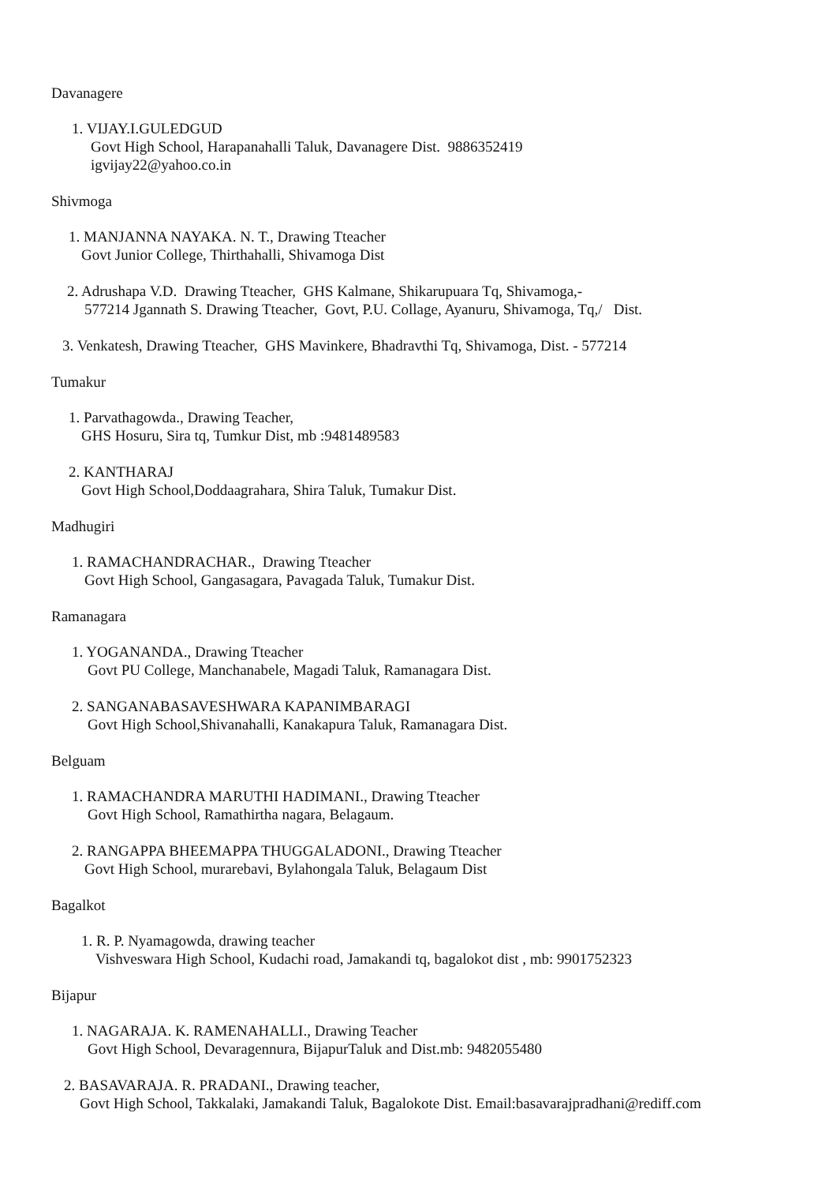Davanagere
1. VIJAY.I.GULEDGUD
Govt High School, Harapanahalli Taluk, Davanagere Dist. 9886352419
igvijay22@yahoo.co.in
Shivmoga
1. MANJANNA NAYAKA. N. T., Drawing Tteacher
Govt Junior College, Thirthahalli, Shivamoga Dist
2. Adrushapa V.D. Drawing Tteacher, GHS Kalmane, Shikarupuara Tq, Shivamoga,-
577214 Jgannath S. Drawing Tteacher, Govt, P.U. Collage, Ayanuru, Shivamoga, Tq,/ Dist.
3. Venkatesh, Drawing Tteacher, GHS Mavinkere, Bhadravthi Tq, Shivamoga, Dist. - 577214
Tumakur
1. Parvathagowda., Drawing Teacher,
GHS Hosuru, Sira tq, Tumkur Dist, mb :9481489583
2. KANTHARAJ
Govt High School,Doddaagrahara, Shira Taluk, Tumakur Dist.
Madhugiri
1. RAMACHANDRACHAR., Drawing Tteacher
Govt High School, Gangasagara, Pavagada Taluk, Tumakur Dist.
Ramanagara
1. YOGANANDA., Drawing Tteacher
Govt PU College, Manchanabele, Magadi Taluk, Ramanagara Dist.
2. SANGANABASAVESHWARA KAPANIMBARAGI
Govt High School,Shivanahalli, Kanakapura Taluk, Ramanagara Dist.
Belguam
1. RAMACHANDRA MARUTHI HADIMANI., Drawing Tteacher
Govt High School, Ramathirtha nagara, Belagaum.
2. RANGAPPA BHEEMAPPA THUGGALADONI., Drawing Tteacher
Govt High School, murarebavi, Bylahongala Taluk, Belagaum Dist
Bagalkot
1. R. P. Nyamagowda, drawing teacher
Vishveswara High School, Kudachi road, Jamakandi tq, bagalokot dist , mb: 9901752323
Bijapur
1. NAGARAJA. K. RAMENAHALLI., Drawing Teacher
Govt High School, Devaragennura, BijapurTaluk and Dist.mb: 9482055480
2. BASAVARAJA. R. PRADANI., Drawing teacher,
Govt High School, Takkalaki, Jamakandi Taluk, Bagalokote Dist. Email:basavarajpradhani@rediff.com